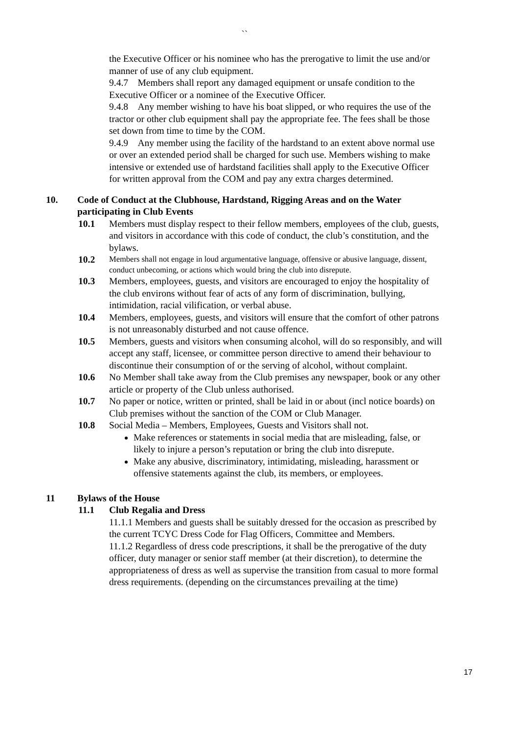``
the Executive Officer or his nominee who has the prerogative to limit the use and/or manner of use of any club equipment.
9.4.7 Members shall report any damaged equipment or unsafe condition to the Executive Officer or a nominee of the Executive Officer.
9.4.8 Any member wishing to have his boat slipped, or who requires the use of the tractor or other club equipment shall pay the appropriate fee. The fees shall be those set down from time to time by the COM.
9.4.9 Any member using the facility of the hardstand to an extent above normal use or over an extended period shall be charged for such use. Members wishing to make intensive or extended use of hardstand facilities shall apply to the Executive Officer for written approval from the COM and pay any extra charges determined.
10. Code of Conduct at the Clubhouse, Hardstand, Rigging Areas and on the Water participating in Club Events
10.1 Members must display respect to their fellow members, employees of the club, guests, and visitors in accordance with this code of conduct, the club’s constitution, and the bylaws.
10.2 Members shall not engage in loud argumentative language, offensive or abusive language, dissent, conduct unbecoming, or actions which would bring the club into disrepute.
10.3 Members, employees, guests, and visitors are encouraged to enjoy the hospitality of the club environs without fear of acts of any form of discrimination, bullying, intimidation, racial vilification, or verbal abuse.
10.4 Members, employees, guests, and visitors will ensure that the comfort of other patrons is not unreasonably disturbed and not cause offence.
10.5 Members, guests and visitors when consuming alcohol, will do so responsibly, and will accept any staff, licensee, or committee person directive to amend their behaviour to discontinue their consumption of or the serving of alcohol, without complaint.
10.6 No Member shall take away from the Club premises any newspaper, book or any other article or property of the Club unless authorised.
10.7 No paper or notice, written or printed, shall be laid in or about (incl notice boards) on Club premises without the sanction of the COM or Club Manager.
10.8 Social Media – Members, Employees, Guests and Visitors shall not.
Make references or statements in social media that are misleading, false, or likely to injure a person’s reputation or bring the club into disrepute.
Make any abusive, discriminatory, intimidating, misleading, harassment or offensive statements against the club, its members, or employees.
11 Bylaws of the House
11.1 Club Regalia and Dress
11.1.1 Members and guests shall be suitably dressed for the occasion as prescribed by the current TCYC Dress Code for Flag Officers, Committee and Members.
11.1.2 Regardless of dress code prescriptions, it shall be the prerogative of the duty officer, duty manager or senior staff member (at their discretion), to determine the appropriateness of dress as well as supervise the transition from casual to more formal dress requirements. (depending on the circumstances prevailing at the time)
17